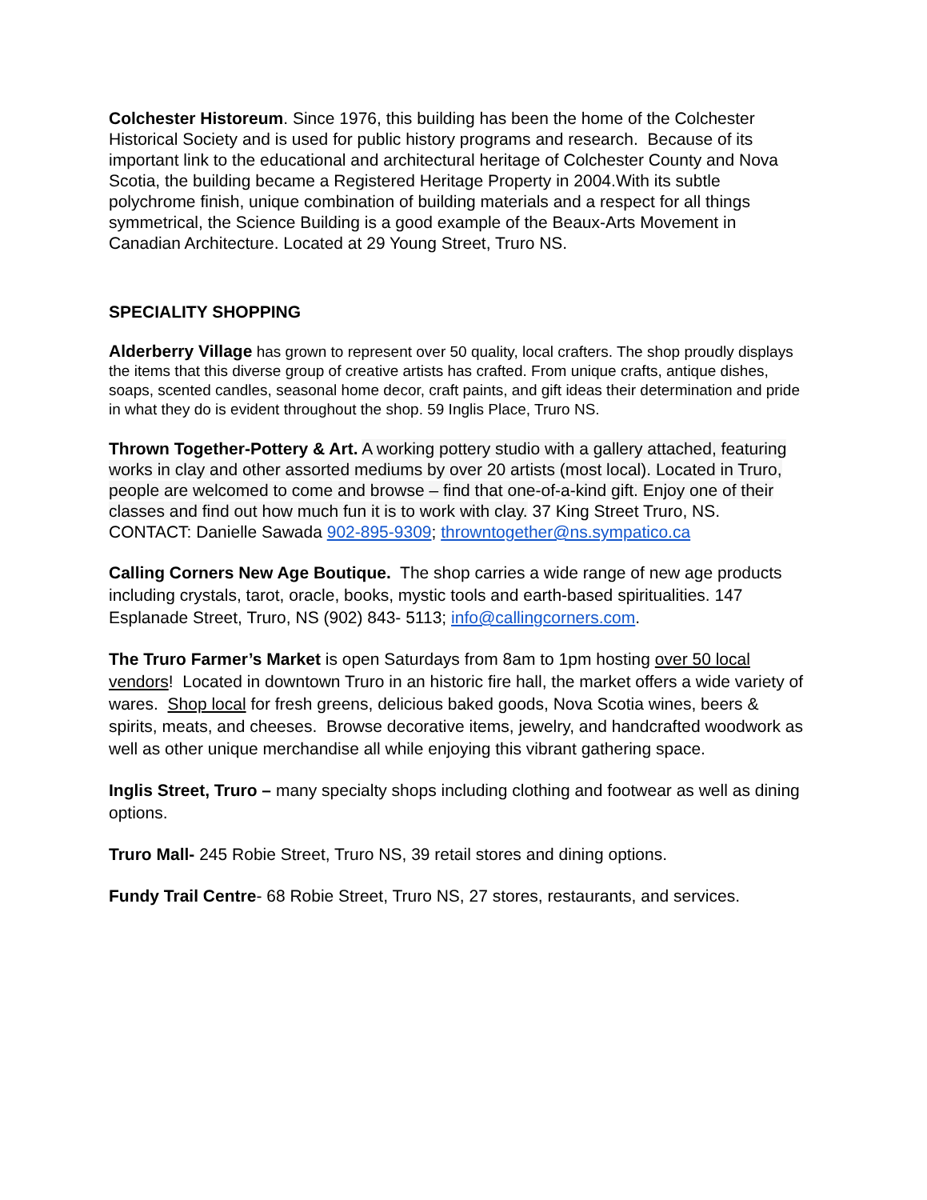Colchester Historeum. Since 1976, this building has been the home of the Colchester Historical Society and is used for public history programs and research. Because of its important link to the educational and architectural heritage of Colchester County and Nova Scotia, the building became a Registered Heritage Property in 2004.With its subtle polychrome finish, unique combination of building materials and a respect for all things symmetrical, the Science Building is a good example of the Beaux-Arts Movement in Canadian Architecture. Located at 29 Young Street, Truro NS.
SPECIALITY SHOPPING
Alderberry Village has grown to represent over 50 quality, local crafters. The shop proudly displays the items that this diverse group of creative artists has crafted. From unique crafts, antique dishes, soaps, scented candles, seasonal home decor, craft paints, and gift ideas their determination and pride in what they do is evident throughout the shop. 59 Inglis Place, Truro NS.
Thrown Together-Pottery & Art. A working pottery studio with a gallery attached, featuring works in clay and other assorted mediums by over 20 artists (most local). Located in Truro, people are welcomed to come and browse – find that one-of-a-kind gift. Enjoy one of their classes and find out how much fun it is to work with clay. 37 King Street Truro, NS. CONTACT: Danielle Sawada 902-895-9309; throwntogether@ns.sympatico.ca
Calling Corners New Age Boutique. The shop carries a wide range of new age products including crystals, tarot, oracle, books, mystic tools and earth-based spiritualities. 147 Esplanade Street, Truro, NS (902) 843- 5113; info@callingcorners.com.
The Truro Farmer’s Market is open Saturdays from 8am to 1pm hosting over 50 local vendors! Located in downtown Truro in an historic fire hall, the market offers a wide variety of wares. Shop local for fresh greens, delicious baked goods, Nova Scotia wines, beers & spirits, meats, and cheeses. Browse decorative items, jewelry, and handcrafted woodwork as well as other unique merchandise all while enjoying this vibrant gathering space.
Inglis Street, Truro – many specialty shops including clothing and footwear as well as dining options.
Truro Mall- 245 Robie Street, Truro NS, 39 retail stores and dining options.
Fundy Trail Centre- 68 Robie Street, Truro NS, 27 stores, restaurants, and services.